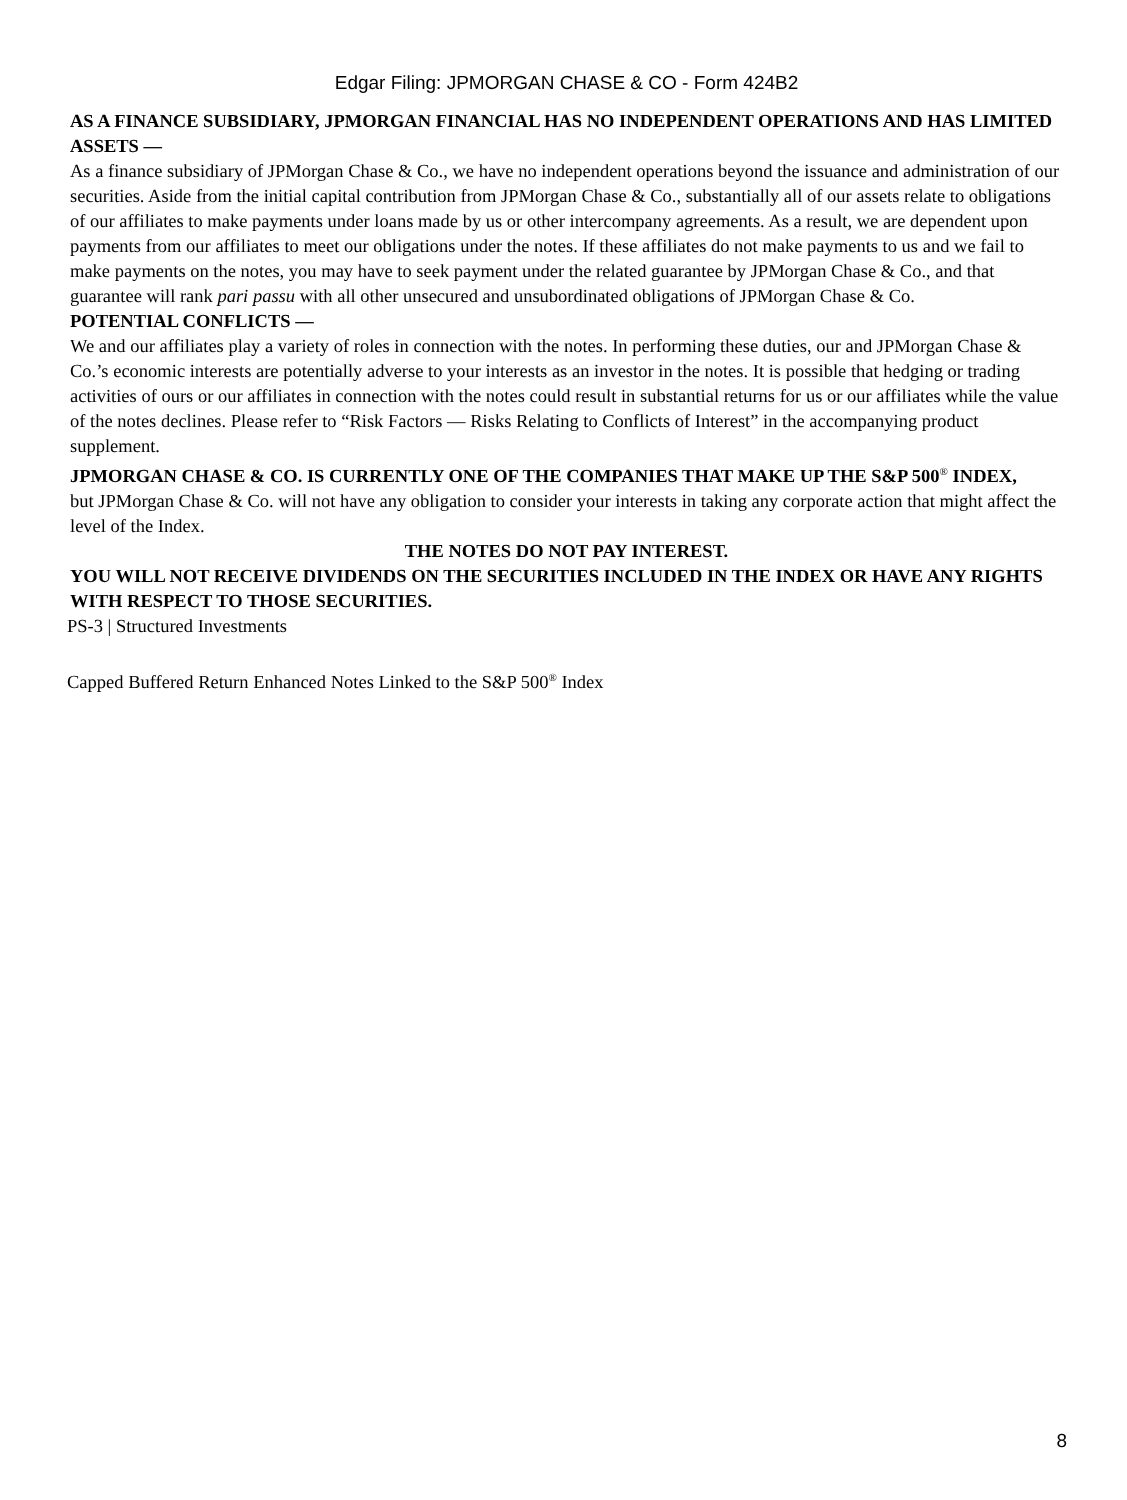Edgar Filing: JPMORGAN CHASE & CO - Form 424B2
AS A FINANCE SUBSIDIARY, JPMORGAN FINANCIAL HAS NO INDEPENDENT OPERATIONS AND HAS LIMITED ASSETS —
As a finance subsidiary of JPMorgan Chase & Co., we have no independent operations beyond the issuance and administration of our securities. Aside from the initial capital contribution from JPMorgan Chase & Co., substantially all of our assets relate to obligations of our affiliates to make payments under loans made by us or other intercompany agreements. As a result, we are dependent upon payments from our affiliates to meet our obligations under the notes. If these affiliates do not make payments to us and we fail to make payments on the notes, you may have to seek payment under the related guarantee by JPMorgan Chase & Co., and that guarantee will rank pari passu with all other unsecured and unsubordinated obligations of JPMorgan Chase & Co.
POTENTIAL CONFLICTS —
We and our affiliates play a variety of roles in connection with the notes. In performing these duties, our and JPMorgan Chase & Co.’s economic interests are potentially adverse to your interests as an investor in the notes. It is possible that hedging or trading activities of ours or our affiliates in connection with the notes could result in substantial returns for us or our affiliates while the value of the notes declines. Please refer to “Risk Factors — Risks Relating to Conflicts of Interest” in the accompanying product supplement.
JPMORGAN CHASE & CO. IS CURRENTLY ONE OF THE COMPANIES THAT MAKE UP THE S&P 500<sup>®</sup> INDEX,
but JPMorgan Chase & Co. will not have any obligation to consider your interests in taking any corporate action that might affect the level of the Index.
THE NOTES DO NOT PAY INTEREST.
YOU WILL NOT RECEIVE DIVIDENDS ON THE SECURITIES INCLUDED IN THE INDEX OR HAVE ANY RIGHTS WITH RESPECT TO THOSE SECURITIES.
PS-3 | Structured Investments
Capped Buffered Return Enhanced Notes Linked to the S&P 500<sup>®</sup> Index
8